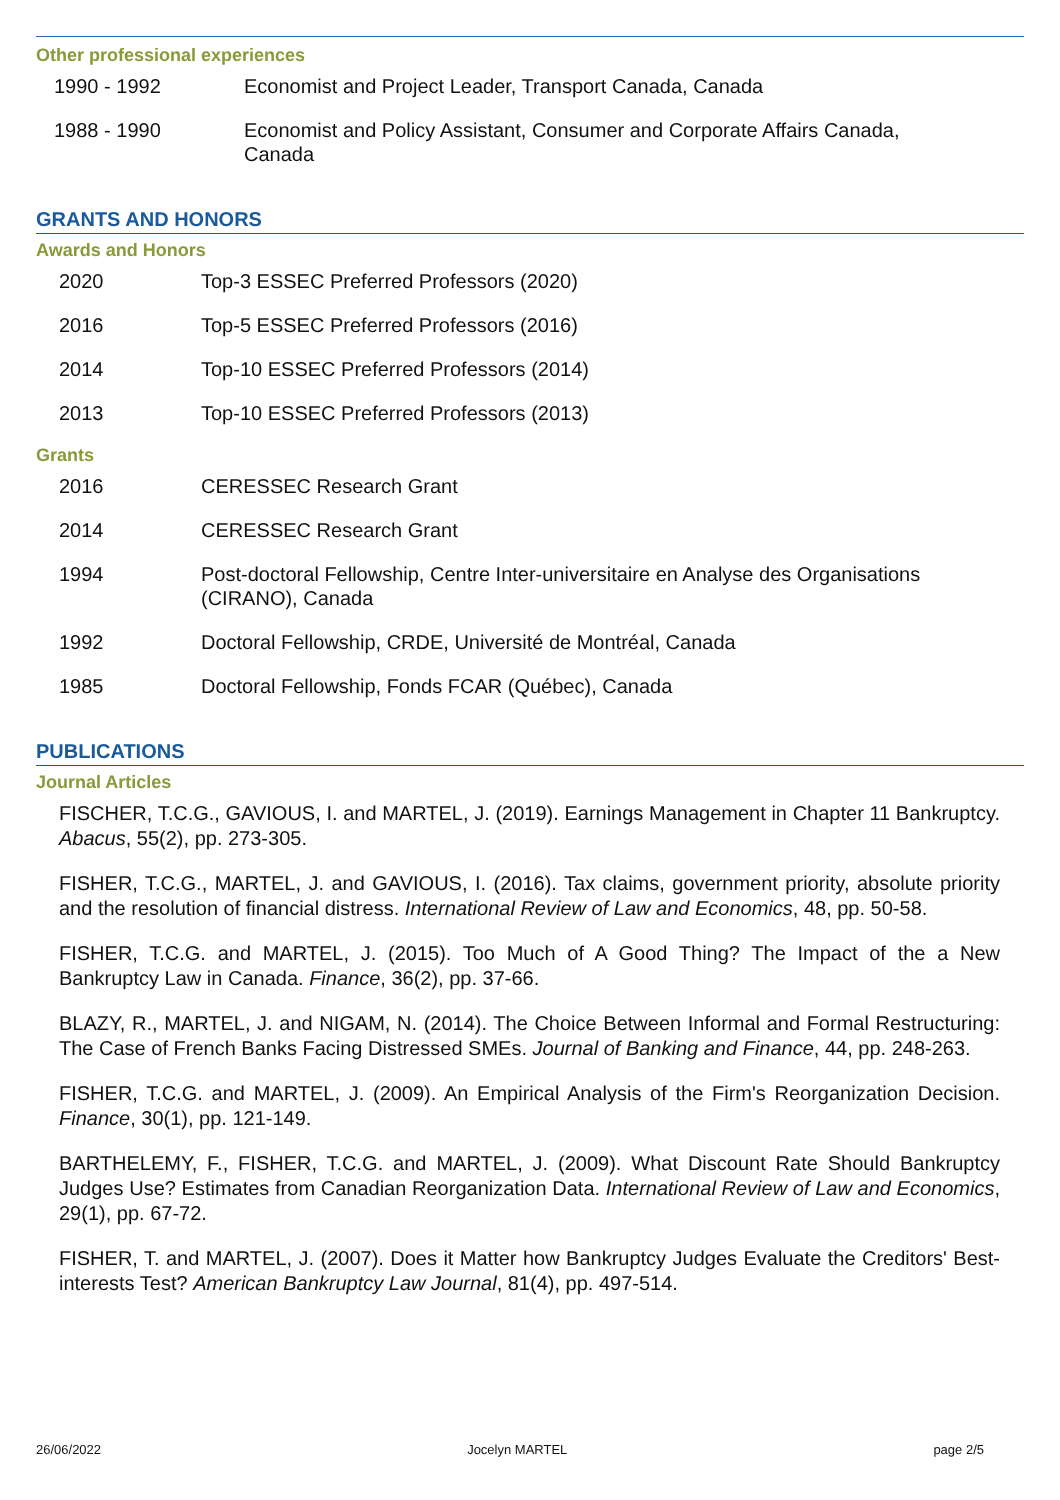Other professional experiences
1990 - 1992 Economist and Project Leader, Transport Canada, Canada
1988 - 1990 Economist and Policy Assistant, Consumer and Corporate Affairs Canada, Canada
GRANTS AND HONORS
Awards and Honors
2020 Top-3 ESSEC Preferred Professors (2020)
2016 Top-5 ESSEC Preferred Professors (2016)
2014 Top-10 ESSEC Preferred Professors (2014)
2013 Top-10 ESSEC Preferred Professors (2013)
Grants
2016 CERESSEC Research Grant
2014 CERESSEC Research Grant
1994 Post-doctoral Fellowship, Centre Inter-universitaire en Analyse des Organisations (CIRANO), Canada
1992 Doctoral Fellowship, CRDE, Université de Montréal, Canada
1985 Doctoral Fellowship, Fonds FCAR (Québec), Canada
PUBLICATIONS
Journal Articles
FISCHER, T.C.G., GAVIOUS, I. and MARTEL, J. (2019). Earnings Management in Chapter 11 Bankruptcy. Abacus, 55(2), pp. 273-305.
FISHER, T.C.G., MARTEL, J. and GAVIOUS, I. (2016). Tax claims, government priority, absolute priority and the resolution of financial distress. International Review of Law and Economics, 48, pp. 50-58.
FISHER, T.C.G. and MARTEL, J. (2015). Too Much of A Good Thing? The Impact of the a New Bankruptcy Law in Canada. Finance, 36(2), pp. 37-66.
BLAZY, R., MARTEL, J. and NIGAM, N. (2014). The Choice Between Informal and Formal Restructuring: The Case of French Banks Facing Distressed SMEs. Journal of Banking and Finance, 44, pp. 248-263.
FISHER, T.C.G. and MARTEL, J. (2009). An Empirical Analysis of the Firm's Reorganization Decision. Finance, 30(1), pp. 121-149.
BARTHELEMY, F., FISHER, T.C.G. and MARTEL, J. (2009). What Discount Rate Should Bankruptcy Judges Use? Estimates from Canadian Reorganization Data. International Review of Law and Economics, 29(1), pp. 67-72.
FISHER, T. and MARTEL, J. (2007). Does it Matter how Bankruptcy Judges Evaluate the Creditors' Best-interests Test? American Bankruptcy Law Journal, 81(4), pp. 497-514.
26/06/2022 Jocelyn MARTEL page 2/5